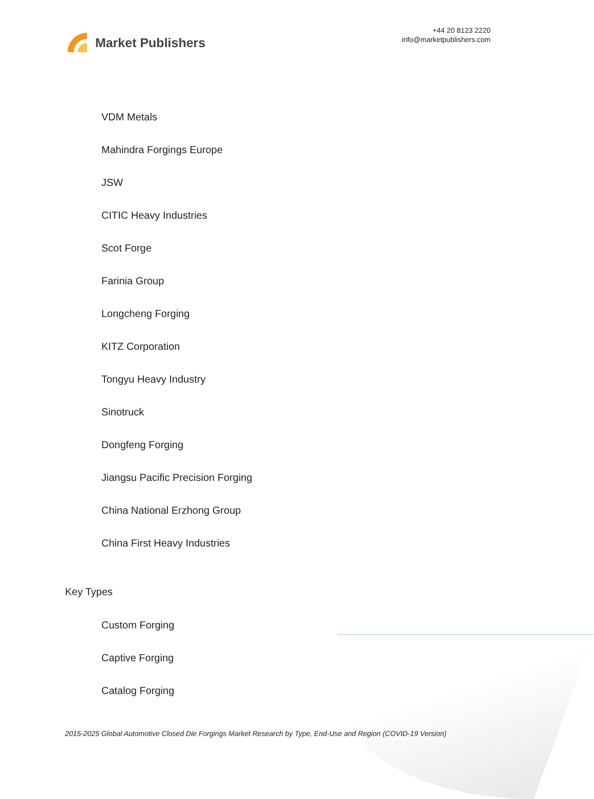Market Publishers
+44 20 8123 2220
info@marketpublishers.com
VDM Metals
Mahindra Forgings Europe
JSW
CITIC Heavy Industries
Scot Forge
Farinia Group
Longcheng Forging
KITZ Corporation
Tongyu Heavy Industry
Sinotruck
Dongfeng Forging
Jiangsu Pacific Precision Forging
China National Erzhong Group
China First Heavy Industries
Key Types
Custom Forging
Captive Forging
Catalog Forging
2015-2025 Global Automotive Closed Die Forgings Market Research by Type, End-Use and Region (COVID-19 Version)